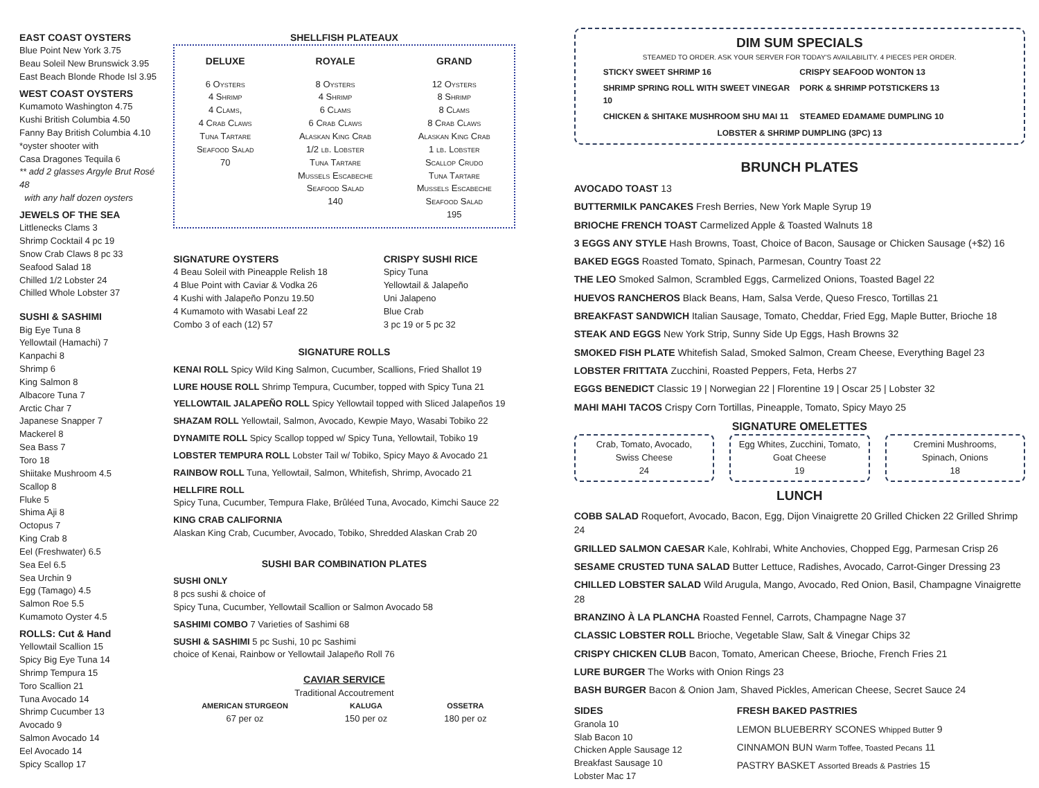EAST COAST OYSTERS
Blue Point New York 3.75
Beau Soleil New Brunswick 3.95
East Beach Blonde Rhode Isl 3.95
WEST COAST OYSTERS
Kumamoto Washington 4.75
Kushi British Columbia 4.50
Fanny Bay British Columbia 4.10
*oyster shooter with
Casa Dragones Tequila 6
** add 2 glasses Argyle Brut Rosé 48
with any half dozen oysters
JEWELS OF THE SEA
Littlenecks Clams 3
Shrimp Cocktail 4 pc 19
Snow Crab Claws 8 pc 33
Seafood Salad 18
Chilled 1/2 Lobster 24
Chilled Whole Lobster 37
SUSHI & SASHIMI
Big Eye Tuna 8
Yellowtail (Hamachi) 7
Kanpachi 8
Shrimp 6
King Salmon 8
Albacore Tuna 7
Arctic Char 7
Japanese Snapper 7
Mackerel 8
Sea Bass 7
Toro 18
Shiitake Mushroom 4.5
Scallop 8
Fluke 5
Shima Aji 8
Octopus 7
King Crab 8
Eel (Freshwater) 6.5
Sea Eel 6.5
Sea Urchin 9
Egg (Tamago) 4.5
Salmon Roe 5.5
Kumamoto Oyster 4.5
ROLLS: Cut & Hand
Yellowtail Scallion 15
Spicy Big Eye Tuna 14
Shrimp Tempura 15
Toro Scallion 21
Tuna Avocado 14
Shrimp Cucumber 13
Avocado 9
Salmon Avocado 14
Eel Avocado 14
Spicy Scallop 17
SHELLFISH PLATEAUX
DELUXE
6 Oysters
4 Shrimp
4 Clams,
4 Crab Claws
Tuna Tartare
Seafood Salad
70
ROYALE
8 Oysters
4 Shrimp
6 Clams
6 Crab Claws
Alaskan King Crab
1/2 lb. Lobster
Tuna Tartare
Mussels Escabeche
Seafood Salad
140
GRAND
12 Oysters
8 Shrimp
8 Clams
8 Crab Claws
Alaskan King Crab
1 lb. Lobster
Scallop Crudo
Tuna Tartare
Mussels Escabeche
Seafood Salad
195
SIGNATURE OYSTERS
4 Beau Soleil with Pineapple Relish 18
4 Blue Point with Caviar & Vodka 26
4 Kushi with Jalapeño Ponzu 19.50
4 Kumamoto with Wasabi Leaf 22
Combo 3 of each (12) 57
CRISPY SUSHI RICE
Spicy Tuna
Yellowtail & Jalapeño
Uni Jalapeno
Blue Crab
3 pc 19 or 5 pc 32
SIGNATURE ROLLS
KENAI ROLL Spicy Wild King Salmon, Cucumber, Scallions, Fried Shallot 19
LURE HOUSE ROLL Shrimp Tempura, Cucumber, topped with Spicy Tuna 21
YELLOWTAIL JALAPEÑO ROLL Spicy Yellowtail topped with Sliced Jalapeños 19
SHAZAM ROLL Yellowtail, Salmon, Avocado, Kewpie Mayo, Wasabi Tobiko 22
DYNAMITE ROLL Spicy Scallop topped w/ Spicy Tuna, Yellowtail, Tobiko 19
LOBSTER TEMPURA ROLL Lobster Tail w/ Tobiko, Spicy Mayo & Avocado 21
RAINBOW ROLL Tuna, Yellowtail, Salmon, Whitefish, Shrimp, Avocado 21
HELLFIRE ROLL
Spicy Tuna, Cucumber, Tempura Flake, Brûléed Tuna, Avocado, Kimchi Sauce 22
KING CRAB CALIFORNIA
Alaskan King Crab, Cucumber, Avocado, Tobiko, Shredded Alaskan Crab 20
SUSHI BAR COMBINATION PLATES
SUSHI ONLY
8 pcs sushi & choice of
Spicy Tuna, Cucumber, Yellowtail Scallion or Salmon Avocado 58
SASHIMI COMBO 7 Varieties of Sashimi 68
SUSHI & SASHIMI 5 pc Sushi, 10 pc Sashimi
choice of Kenai, Rainbow or Yellowtail Jalapeño Roll 76
CAVIAR SERVICE
Traditional Accoutrement
AMERICAN STURGEON
67 per oz
KALUGA
150 per oz
OSSETRA
180 per oz
DIM SUM SPECIALS
STEAMED TO ORDER. ASK YOUR SERVER FOR TODAY'S AVAILABILITY. 4 PIECES PER ORDER.
STICKY SWEET SHRIMP 16 CRISPY SEAFOOD WONTON 13 SHRIMP SPRING ROLL WITH SWEET VINEGAR 10 PORK & SHRIMP POTSTICKERS 13 CHICKEN & SHITAKE MUSHROOM SHU MAI 11 STEAMED EDAMAME DUMPLING 10
LOBSTER & SHRIMP DUMPLING (3PC) 13
BRUNCH PLATES
AVOCADO TOAST 13
BUTTERMILK PANCAKES Fresh Berries, New York Maple Syrup 19
BRIOCHE FRENCH TOAST Carmelized Apple & Toasted Walnuts 18
3 EGGS ANY STYLE Hash Browns, Toast, Choice of Bacon, Sausage or Chicken Sausage (+$2) 16
BAKED EGGS Roasted Tomato, Spinach, Parmesan, Country Toast 22
THE LEO Smoked Salmon, Scrambled Eggs, Carmelized Onions, Toasted Bagel 22
HUEVOS RANCHEROS Black Beans, Ham, Salsa Verde, Queso Fresco, Tortillas 21
BREAKFAST SANDWICH Italian Sausage, Tomato, Cheddar, Fried Egg, Maple Butter, Brioche 18
STEAK AND EGGS New York Strip, Sunny Side Up Eggs, Hash Browns 32
SMOKED FISH PLATE Whitefish Salad, Smoked Salmon, Cream Cheese, Everything Bagel 23
LOBSTER FRITTATA Zucchini, Roasted Peppers, Feta, Herbs 27
EGGS BENEDICT Classic 19 | Norwegian 22 | Florentine 19 | Oscar 25 | Lobster 32
MAHI MAHI TACOS Crispy Corn Tortillas, Pineapple, Tomato, Spicy Mayo 25
SIGNATURE OMELETTES
Crab, Tomato, Avocado,
Swiss Cheese
24
Egg Whites, Zucchini, Tomato,
Goat Cheese
19
Cremini Mushrooms,
Spinach, Onions
18
LUNCH
COBB SALAD Roquefort, Avocado, Bacon, Egg, Dijon Vinaigrette 20 Grilled Chicken 22 Grilled Shrimp 24
GRILLED SALMON CAESAR Kale, Kohlrabi, White Anchovies, Chopped Egg, Parmesan Crisp 26
SESAME CRUSTED TUNA SALAD Butter Lettuce, Radishes, Avocado, Carrot-Ginger Dressing 23
CHILLED LOBSTER SALAD Wild Arugula, Mango, Avocado, Red Onion, Basil, Champagne Vinaigrette 28
BRANZINO À LA PLANCHA Roasted Fennel, Carrots, Champagne Nage 37
CLASSIC LOBSTER ROLL Brioche, Vegetable Slaw, Salt & Vinegar Chips 32
CRISPY CHICKEN CLUB Bacon, Tomato, American Cheese, Brioche, French Fries 21
LURE BURGER The Works with Onion Rings 23
BASH BURGER Bacon & Onion Jam, Shaved Pickles, American Cheese, Secret Sauce 24
SIDES
Granola 10
Slab Bacon 10
Chicken Apple Sausage 12
Breakfast Sausage 10
Lobster Mac 17
FRESH BAKED PASTRIES
LEMON BLUEBERRY SCONES Whipped Butter 9
CINNAMON BUN Warm Toffee, Toasted Pecans 11
PASTRY BASKET Assorted Breads & Pastries 15